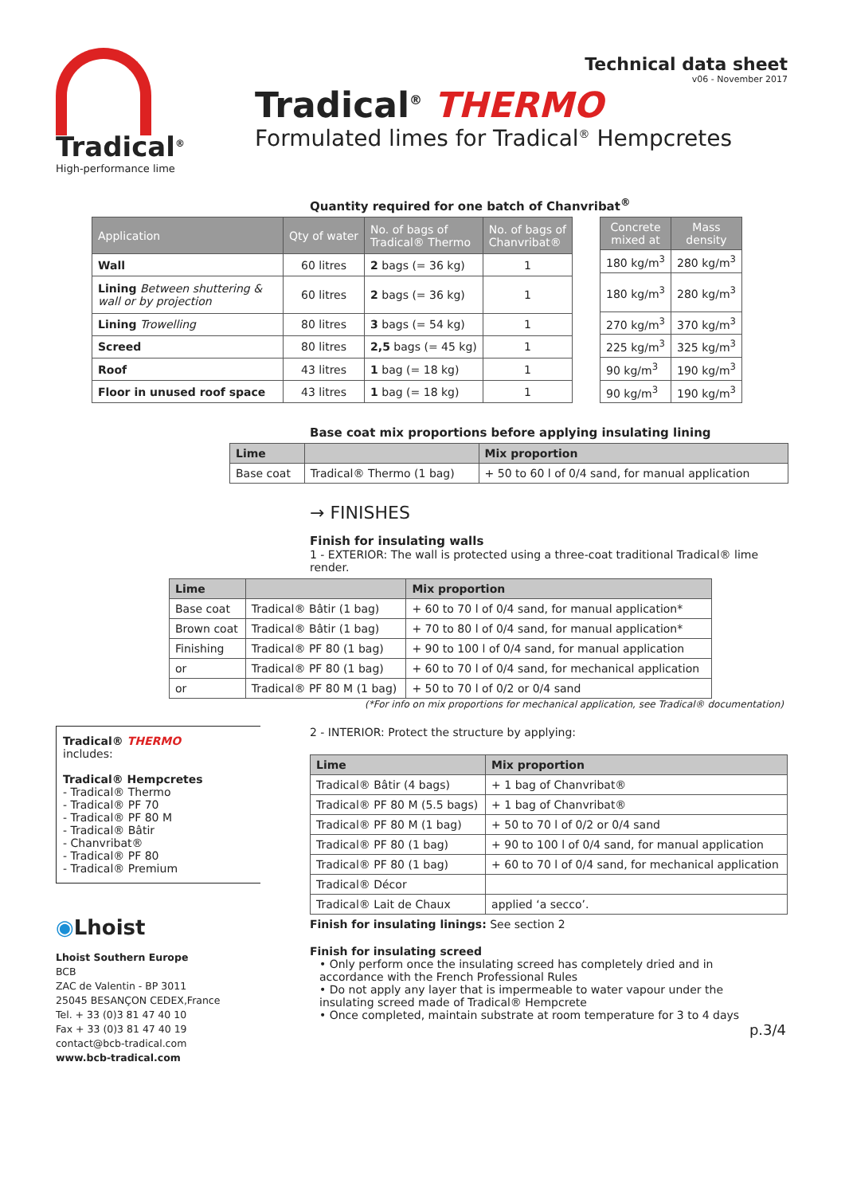Tradical<sup>®</sup>
High-performance lime
Technical data sheet
v06 - November 2017
Tradical<sup>®</sup> THERMO
Formulated limes for Tradical<sup>®</sup> Hempcretes
Quantity required for one batch of Chanvribat<sup>®</sup>
| Application | Qty of water | No. of bags of Tradical® Thermo | No. of bags of Chanvribat® |
| --- | --- | --- | --- |
| Wall | 60 litres | 2 bags (= 36 kg) | 1 |
| Lining Between shuttering & wall or by projection | 60 litres | 2 bags (= 36 kg) | 1 |
| Lining Trowelling | 80 litres | 3 bags (= 54 kg) | 1 |
| Screed | 80 litres | 2,5 bags (= 45 kg) | 1 |
| Roof | 43 litres | 1 bag (= 18 kg) | 1 |
| Floor in unused roof space | 43 litres | 1 bag (= 18 kg) | 1 |
| Concrete mixed at | Mass density |
| --- | --- |
| 180 kg/m<sup>3</sup> | 280 kg/m<sup>3</sup> |
| 180 kg/m<sup>3</sup> | 280 kg/m<sup>3</sup> |
| 270 kg/m<sup>3</sup> | 370 kg/m<sup>3</sup> |
| 225 kg/m<sup>3</sup> | 325 kg/m<sup>3</sup> |
| 90 kg/m<sup>3</sup> | 190 kg/m<sup>3</sup> |
| 90 kg/m<sup>3</sup> | 190 kg/m<sup>3</sup> |
Base coat mix proportions before applying insulating lining
| Lime | | Mix proportion |
| --- | --- | --- |
| Base coat | Tradical® Thermo (1 bag) | + 50 to 60 l of 0/4 sand, for manual application |
Tradical® THERMO
includes:
Tradical® Hempcretes
- Tradical® Thermo
- Tradical® PF 70
- Tradical® PF 80 M
- Tradical® Bâtir
- Chanvribat®
- Tradical® PF 80
- Tradical® Premium
◉Lhoist
Lhoist Southern Europe
BCB
ZAC de Valentin - BP 3011
25045 BESANÇON CEDEX,France
Tel. + 33 (0)3 81 47 40 10
Fax + 33 (0)3 81 47 40 19
contact@bcb-tradical.com
www.bcb-tradical.com
→ FINISHES
Finish for insulating walls
1 - EXTERIOR: The wall is protected using a three-coat traditional Tradical® lime render.
| Lime | | Mix proportion |
| --- | --- | --- |
| Base coat | Tradical® Bâtir (1 bag) | + 60 to 70 l of 0/4 sand, for manual application* |
| Brown coat | Tradical® Bâtir (1 bag) | + 70 to 80 l of 0/4 sand, for manual application* |
| Finishing | Tradical® PF 80 (1 bag) | + 90 to 100 l of 0/4 sand, for manual application |
| or | Tradical® PF 80 (1 bag) | + 60 to 70 l of 0/4 sand, for mechanical application |
| or | Tradical® PF 80 M (1 bag) | + 50 to 70 l of 0/2 or 0/4 sand |
(*For info on mix proportions for mechanical application, see Tradical® documentation)
2 - INTERIOR: Protect the structure by applying:
| Lime | Mix proportion |
| --- | --- |
| Tradical® Bâtir (4 bags) | + 1 bag of Chanvribat® |
| Tradical® PF 80 M (5.5 bags) | + 1 bag of Chanvribat® |
| Tradical® PF 80 M (1 bag) | + 50 to 70 l of 0/2 or 0/4 sand |
| Tradical® PF 80 (1 bag) | + 90 to 100 l of 0/4 sand, for manual application |
| Tradical® PF 80 (1 bag) | + 60 to 70 l of 0/4 sand, for mechanical application |
| Tradical® Décor | |
| Tradical® Lait de Chaux | applied ‘a secco’. |
Finish for insulating linings: See section 2
Finish for insulating screed
• Only perform once the insulating screed has completely dried and in accordance with the French Professional Rules
• Do not apply any layer that is impermeable to water vapour under the insulating screed made of Tradical® Hempcrete
• Once completed, maintain substrate at room temperature for 3 to 4 days
p.3/4